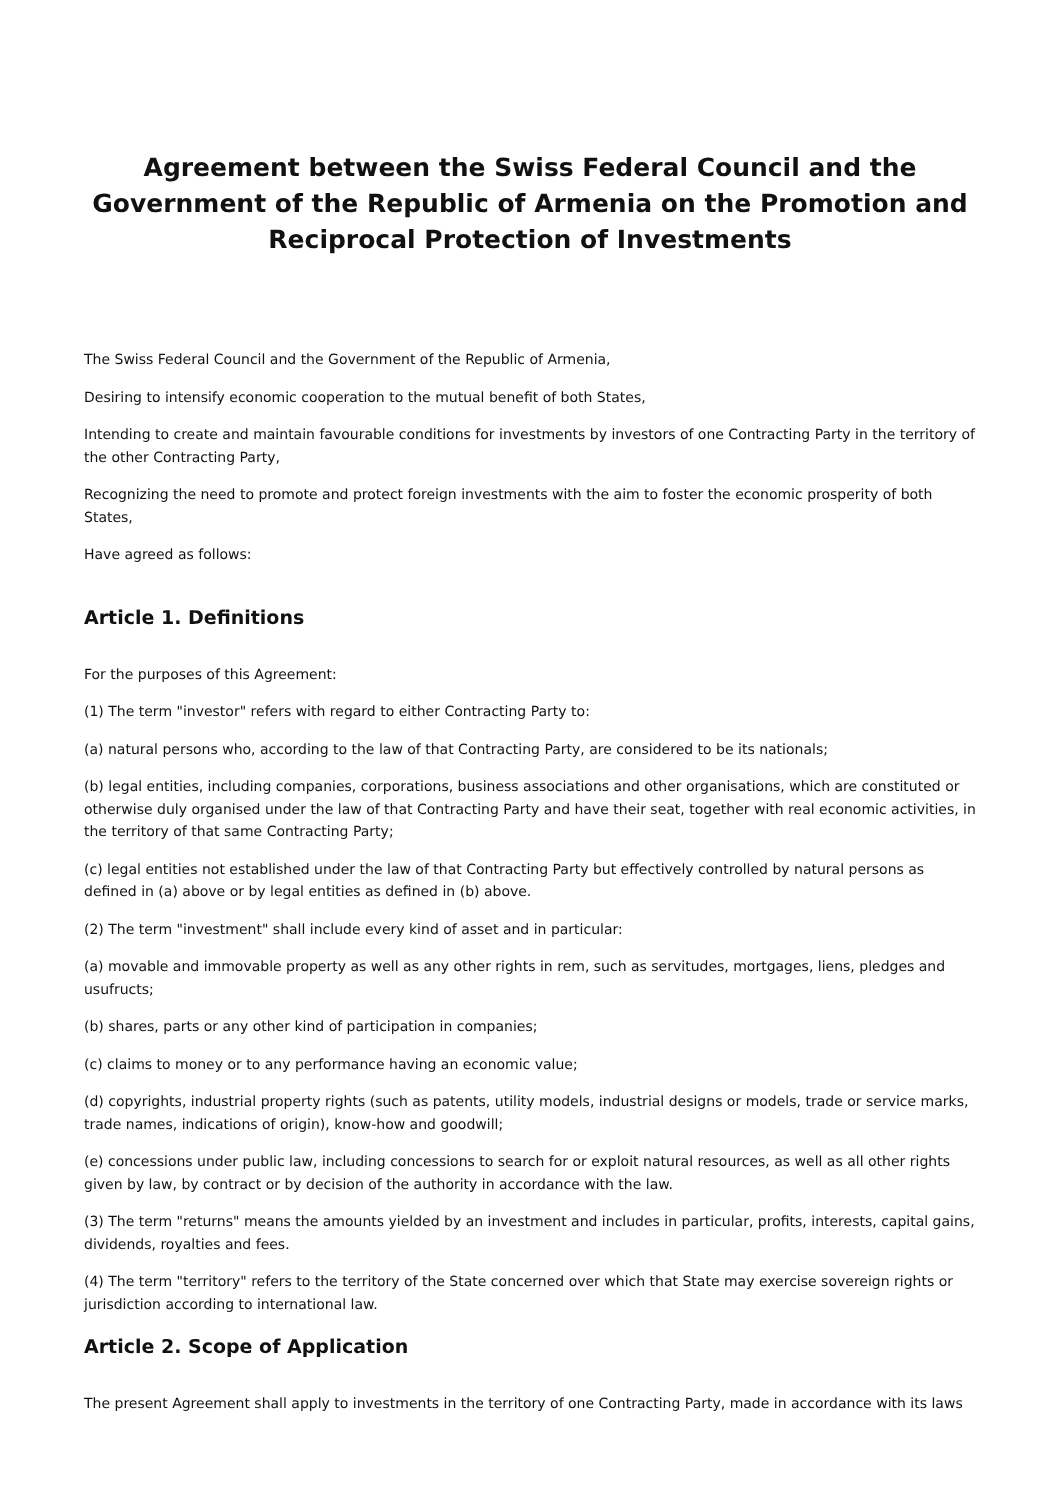Agreement between the Swiss Federal Council and the Government of the Republic of Armenia on the Promotion and Reciprocal Protection of Investments
The Swiss Federal Council and the Government of the Republic of Armenia,
Desiring to intensify economic cooperation to the mutual benefit of both States,
Intending to create and maintain favourable conditions for investments by investors of one Contracting Party in the territory of the other Contracting Party,
Recognizing the need to promote and protect foreign investments with the aim to foster the economic prosperity of both States,
Have agreed as follows:
Article 1. Definitions
For the purposes of this Agreement:
(1) The term "investor" refers with regard to either Contracting Party to:
(a) natural persons who, according to the law of that Contracting Party, are considered to be its nationals;
(b) legal entities, including companies, corporations, business associations and other organisations, which are constituted or otherwise duly organised under the law of that Contracting Party and have their seat, together with real economic activities, in the territory of that same Contracting Party;
(c) legal entities not established under the law of that Contracting Party but effectively controlled by natural persons as defined in (a) above or by legal entities as defined in (b) above.
(2) The term "investment" shall include every kind of asset and in particular:
(a) movable and immovable property as well as any other rights in rem, such as servitudes, mortgages, liens, pledges and usufructs;
(b) shares, parts or any other kind of participation in companies;
(c) claims to money or to any performance having an economic value;
(d) copyrights, industrial property rights (such as patents, utility models, industrial designs or models, trade or service marks, trade names, indications of origin), know-how and goodwill;
(e) concessions under public law, including concessions to search for or exploit natural resources, as well as all other rights given by law, by contract or by decision of the authority in accordance with the law.
(3) The term "returns" means the amounts yielded by an investment and includes in particular, profits, interests, capital gains, dividends, royalties and fees.
(4) The term "territory" refers to the territory of the State concerned over which that State may exercise sovereign rights or jurisdiction according to international law.
Article 2. Scope of Application
The present Agreement shall apply to investments in the territory of one Contracting Party, made in accordance with its laws